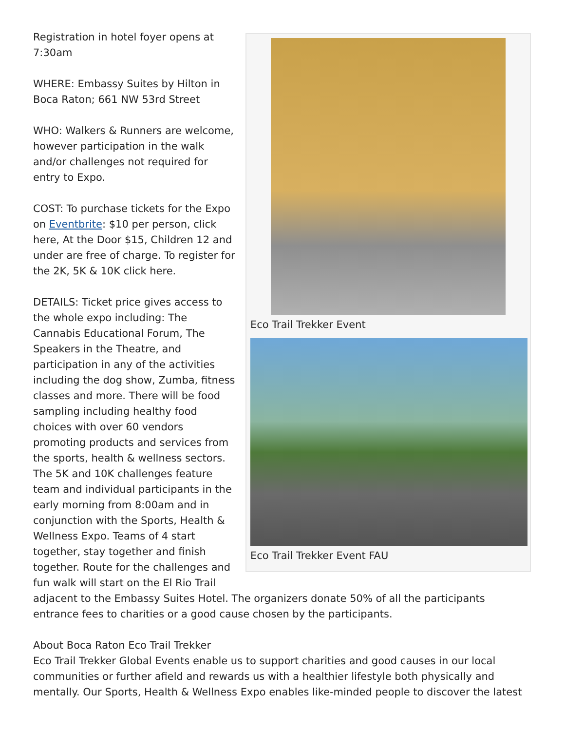Eco Trail Trekker Event
Eco Trail Trekker Event FAU
Registration in hotel foyer opens at 7:30am
WHERE: Embassy Suites by Hilton in Boca Raton; 661 NW 53rd Street
WHO: Walkers & Runners are welcome, however participation in the walk and/or challenges not required for entry to Expo.
COST: To purchase tickets for the Expo on Eventbrite: $10 per person, click here, At the Door $15, Children 12 and under are free of charge. To register for the 2K, 5K & 10K click here.
DETAILS: Ticket price gives access to the whole expo including: The Cannabis Educational Forum, The Speakers in the Theatre, and participation in any of the activities including the dog show, Zumba, fitness classes and more. There will be food sampling including healthy food choices with over 60 vendors promoting products and services from the sports, health & wellness sectors. The 5K and 10K challenges feature team and individual participants in the early morning from 8:00am and in conjunction with the Sports, Health & Wellness Expo. Teams of 4 start together, stay together and finish together. Route for the challenges and fun walk will start on the El Rio Trail adjacent to the Embassy Suites Hotel. The organizers donate 50% of all the participants entrance fees to charities or a good cause chosen by the participants.
About Boca Raton Eco Trail Trekker
Eco Trail Trekker Global Events enable us to support charities and good causes in our local communities or further afield and rewards us with a healthier lifestyle both physically and mentally. Our Sports, Health & Wellness Expo enables like-minded people to discover the latest